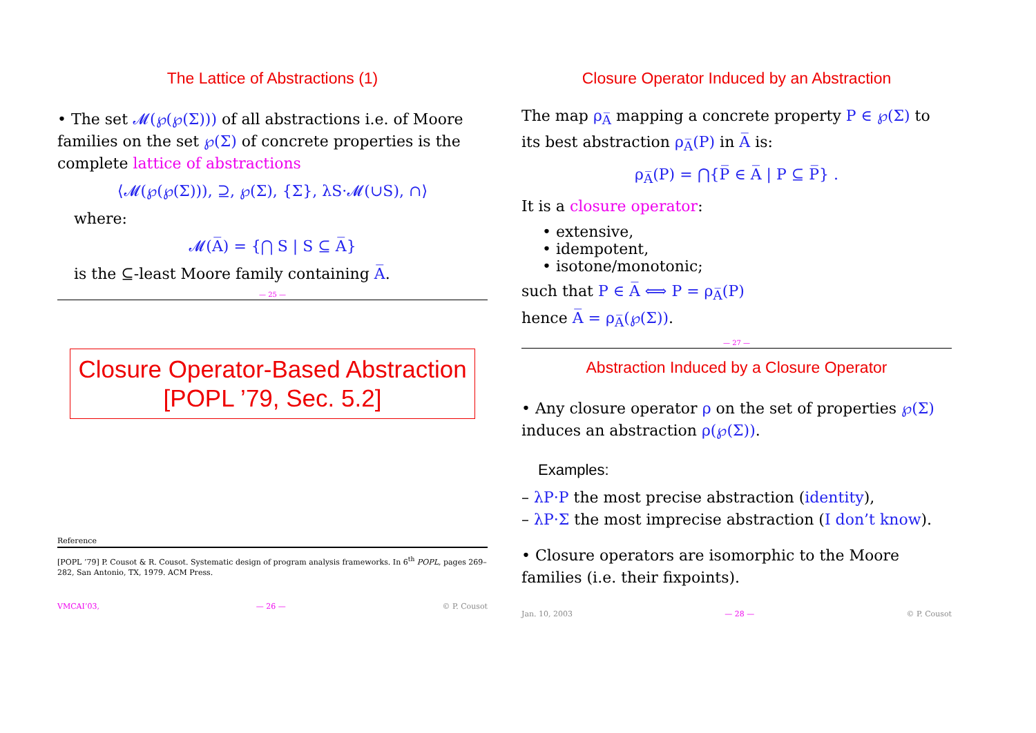The Lattice of Abstractions (1)
• The set 𝓜(℘(℘(Σ))) of all abstractions i.e. of Moore families on the set ℘(Σ) of concrete properties is the complete lattice of abstractions
⟨𝓜(℘(℘(Σ))), ⊇, ℘(Σ), {Σ}, λS·𝓜(∪S), ∩⟩
where:
𝓜(A̅) = {⋂ S | S ⊆ A̅}
is the ⊆-least Moore family containing A̅.
— 25 —
Closure Operator-Based Abstraction
[POPL ’79, Sec. 5.2]
Reference
[POPL ’79] P. Cousot & R. Cousot. Systematic design of program analysis frameworks. In 6<sup>th</sup> POPL, pages 269–282, San Antonio, TX, 1979. ACM Press.
VMCAI’03, — 26 — © P. Cousot
Closure Operator Induced by an Abstraction
The map ρ<sub>A̅</sub> mapping a concrete property P ∈ ℘(Σ) to its best abstraction ρ<sub>A̅</sub>(P) in A̅ is:
ρ<sub>A̅</sub>(P) = ⋂{P̅ ∈ A̅ | P ⊆ P̅} .
It is a closure operator:
• extensive,
• idempotent,
• isotone/monotonic;
such that P ∈ A̅ ⟺ P = ρ<sub>A̅</sub>(P)
hence A̅ = ρ<sub>A̅</sub>(℘(Σ)).
— 27 —
Abstraction Induced by a Closure Operator
• Any closure operator ρ on the set of properties ℘(Σ) induces an abstraction ρ(℘(Σ)).
Examples:
– λP·P the most precise abstraction (identity),
– λP·Σ the most imprecise abstraction (I don’t know).
• Closure operators are isomorphic to the Moore families (i.e. their fixpoints).
Jan. 10, 2003 — 28 — © P. Cousot